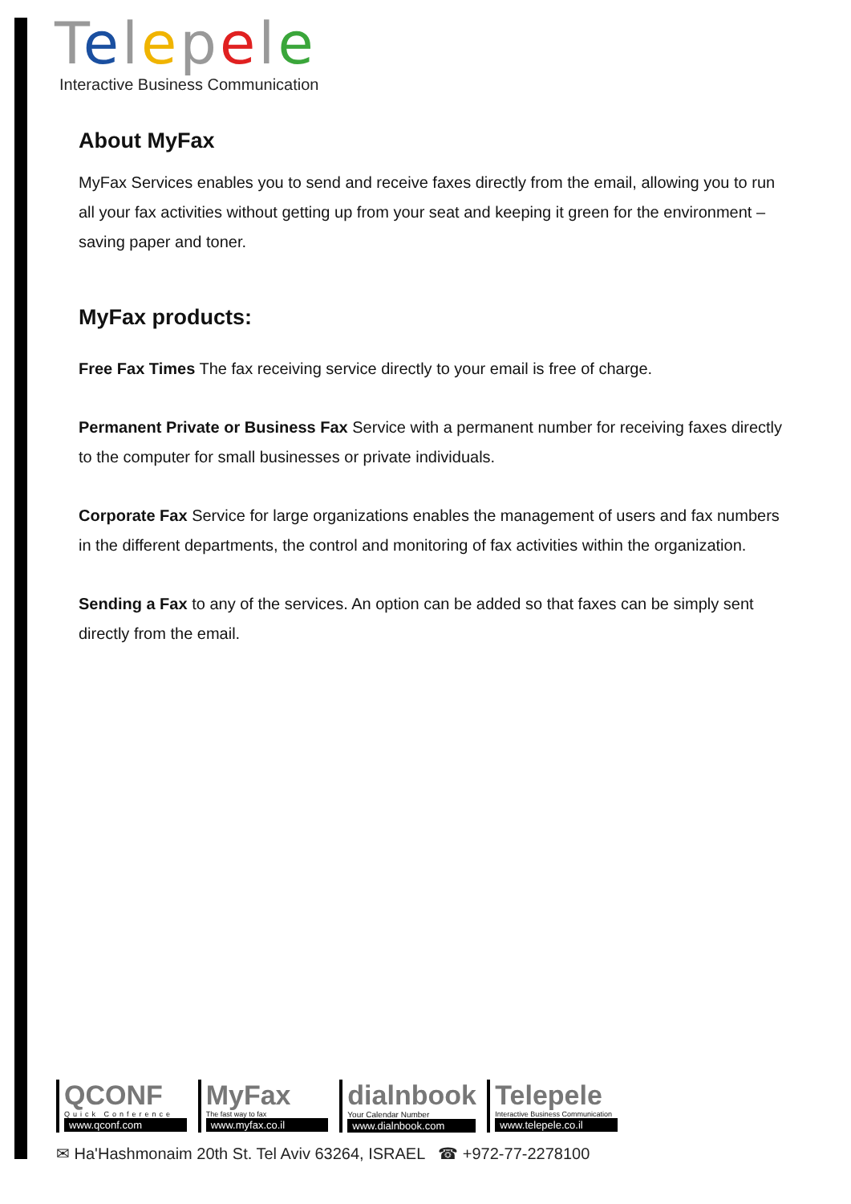Telepele
Interactive Business Communication
About MyFax
MyFax Services enables you to send and receive faxes directly from the email, allowing you to run all your fax activities without getting up from your seat and keeping it green for the environment – saving paper and toner.
MyFax products:
Free Fax Times The fax receiving service directly to your email is free of charge.
Permanent Private or Business Fax Service with a permanent number for receiving faxes directly to the computer for small businesses or private individuals.
Corporate Fax Service for large organizations enables the management of users and fax numbers in the different departments, the control and monitoring of fax activities within the organization.
Sending a Fax to any of the services. An option can be added so that faxes can be simply sent directly from the email.
QCONF
Quick Conference
www.qconf.com
MyFax
The fast way to fax
www.myfax.co.il
dialnbook
Your Calendar Number
www.dialnbook.com
Telepele
Interactive Business Communication
www.telepele.co.il
✉ Ha'Hashmonaim 20th St. Tel Aviv 63264, ISRAEL ☎ +972-77-2278100